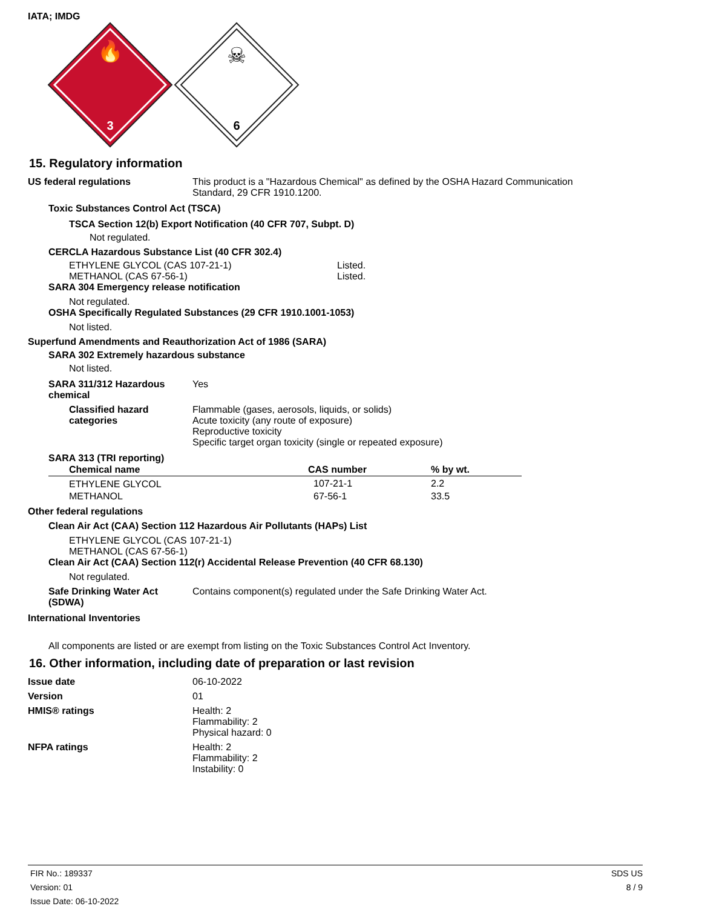IATA; IMDG
🔥
3
☠
6
15. Regulatory information
US federal regulations This product is a "Hazardous Chemical" as defined by the OSHA Hazard Communication
Standard, 29 CFR 1910.1200.
Toxic Substances Control Act (TSCA)
TSCA Section 12(b) Export Notification (40 CFR 707, Subpt. D)
Not regulated.
CERCLA Hazardous Substance List (40 CFR 302.4)
ETHYLENE GLYCOL (CAS 107-21-1)
METHANOL (CAS 67-56-1)
Listed.
Listed.
SARA 304 Emergency release notification
Not regulated.
OSHA Specifically Regulated Substances (29 CFR 1910.1001-1053)
Not listed.
Superfund Amendments and Reauthorization Act of 1986 (SARA)
SARA 302 Extremely hazardous substance
Not listed.
SARA 311/312 Hazardous
chemical
Yes
Classified hazard
categories
Flammable (gases, aerosols, liquids, or solids)
Acute toxicity (any route of exposure)
Reproductive toxicity
Specific target organ toxicity (single or repeated exposure)
SARA 313 (TRI reporting)
| Chemical name | CAS number | % by wt. |
| --- | --- | --- |
| ETHYLENE GLYCOL | 107-21-1 | 2.2 |
| METHANOL | 67-56-1 | 33.5 |
Other federal regulations
Clean Air Act (CAA) Section 112 Hazardous Air Pollutants (HAPs) List
ETHYLENE GLYCOL (CAS 107-21-1)
METHANOL (CAS 67-56-1)
Clean Air Act (CAA) Section 112(r) Accidental Release Prevention (40 CFR 68.130)
Not regulated.
Safe Drinking Water Act
(SDWA)
Contains component(s) regulated under the Safe Drinking Water Act.
International Inventories
All components are listed or are exempt from listing on the Toxic Substances Control Act Inventory.
16. Other information, including date of preparation or last revision
Issue date 06-10-2022
Version 01
HMIS® ratings Health: 2
Flammability: 2
Physical hazard: 0
NFPA ratings Health: 2
Flammability: 2
Instability: 0
FIR No.: 189337
Version: 01
Issue Date: 06-10-2022
SDS US
8 / 9